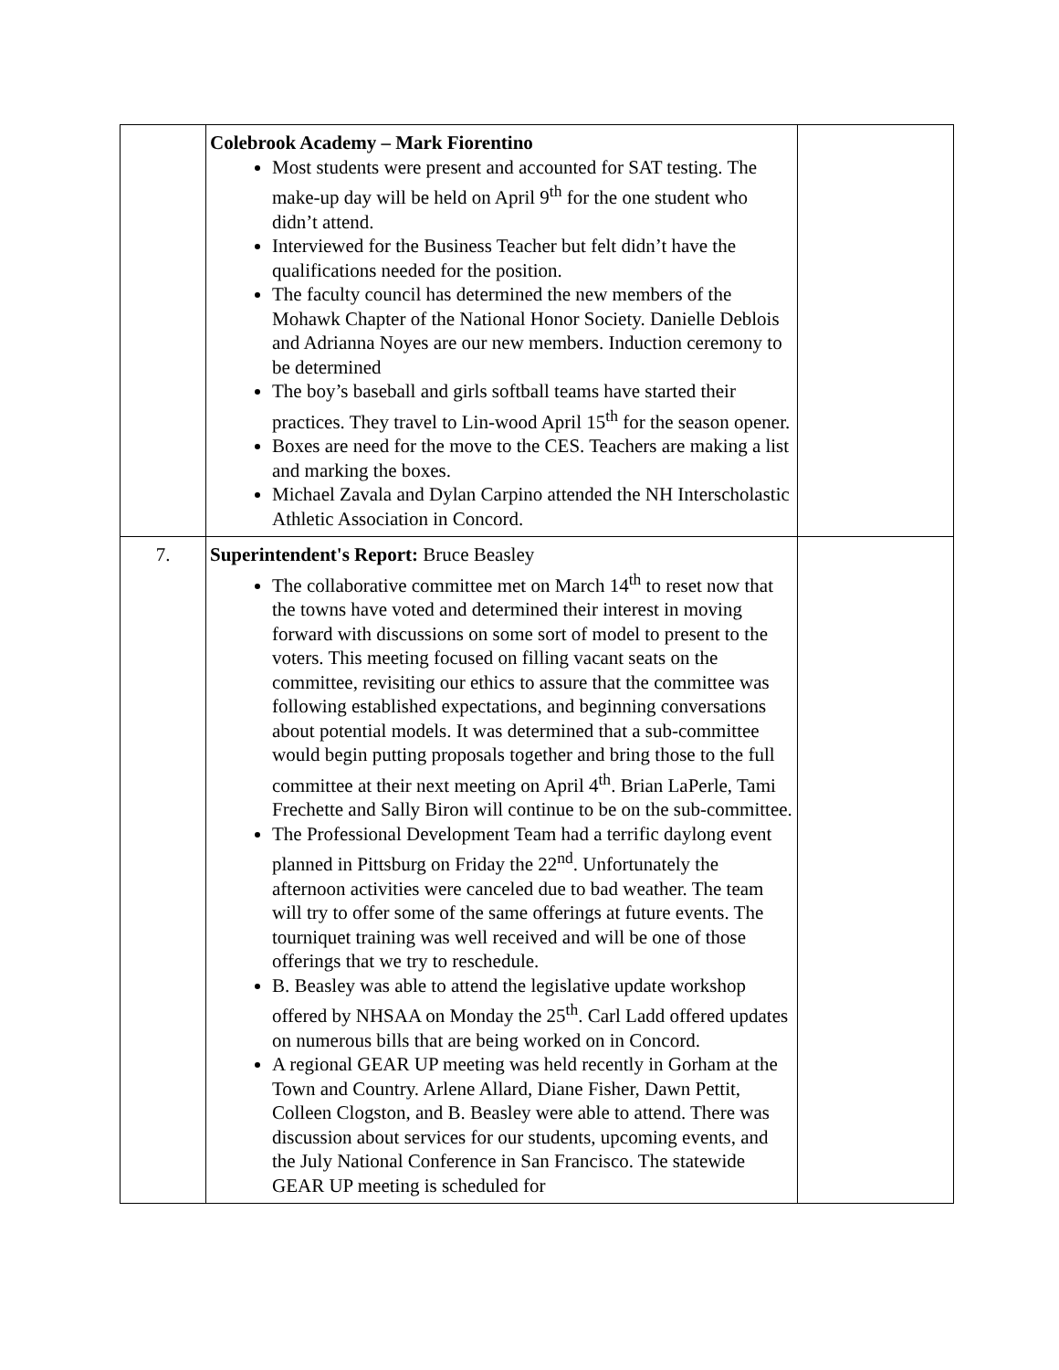| | Colebrook Academy – Mark Fiorentino Most students were present and accounted for SAT testing. The make-up day will be held on April 9<sup>th</sup> for the one student who didn’t attend. Interviewed for the Business Teacher but felt didn’t have the qualifications needed for the position. The faculty council has determined the new members of the Mohawk Chapter of the National Honor Society. Danielle Deblois and Adrianna Noyes are our new members. Induction ceremony to be determined The boy’s baseball and girls softball teams have started their practices. They travel to Lin-wood April 15<sup>th</sup> for the season opener. Boxes are need for the move to the CES. Teachers are making a list and marking the boxes. Michael Zavala and Dylan Carpino attended the NH Interscholastic Athletic Association in Concord. | |
| 7. | Superintendent's Report: Bruce Beasley The collaborative committee met on March 14<sup>th</sup> to reset now that the towns have voted and determined their interest in moving forward with discussions on some sort of model to present to the voters. This meeting focused on filling vacant seats on the committee, revisiting our ethics to assure that the committee was following established expectations, and beginning conversations about potential models. It was determined that a sub-committee would begin putting proposals together and bring those to the full committee at their next meeting on April 4<sup>th</sup>. Brian LaPerle, Tami Frechette and Sally Biron will continue to be on the sub-committee. The Professional Development Team had a terrific daylong event planned in Pittsburg on Friday the 22<sup>nd</sup>. Unfortunately the afternoon activities were canceled due to bad weather. The team will try to offer some of the same offerings at future events. The tourniquet training was well received and will be one of those offerings that we try to reschedule. B. Beasley was able to attend the legislative update workshop offered by NHSAA on Monday the 25<sup>th</sup>. Carl Ladd offered updates on numerous bills that are being worked on in Concord. A regional GEAR UP meeting was held recently in Gorham at the Town and Country. Arlene Allard, Diane Fisher, Dawn Pettit, Colleen Clogston, and B. Beasley were able to attend. There was discussion about services for our students, upcoming events, and the July National Conference in San Francisco. The statewide GEAR UP meeting is scheduled for | |